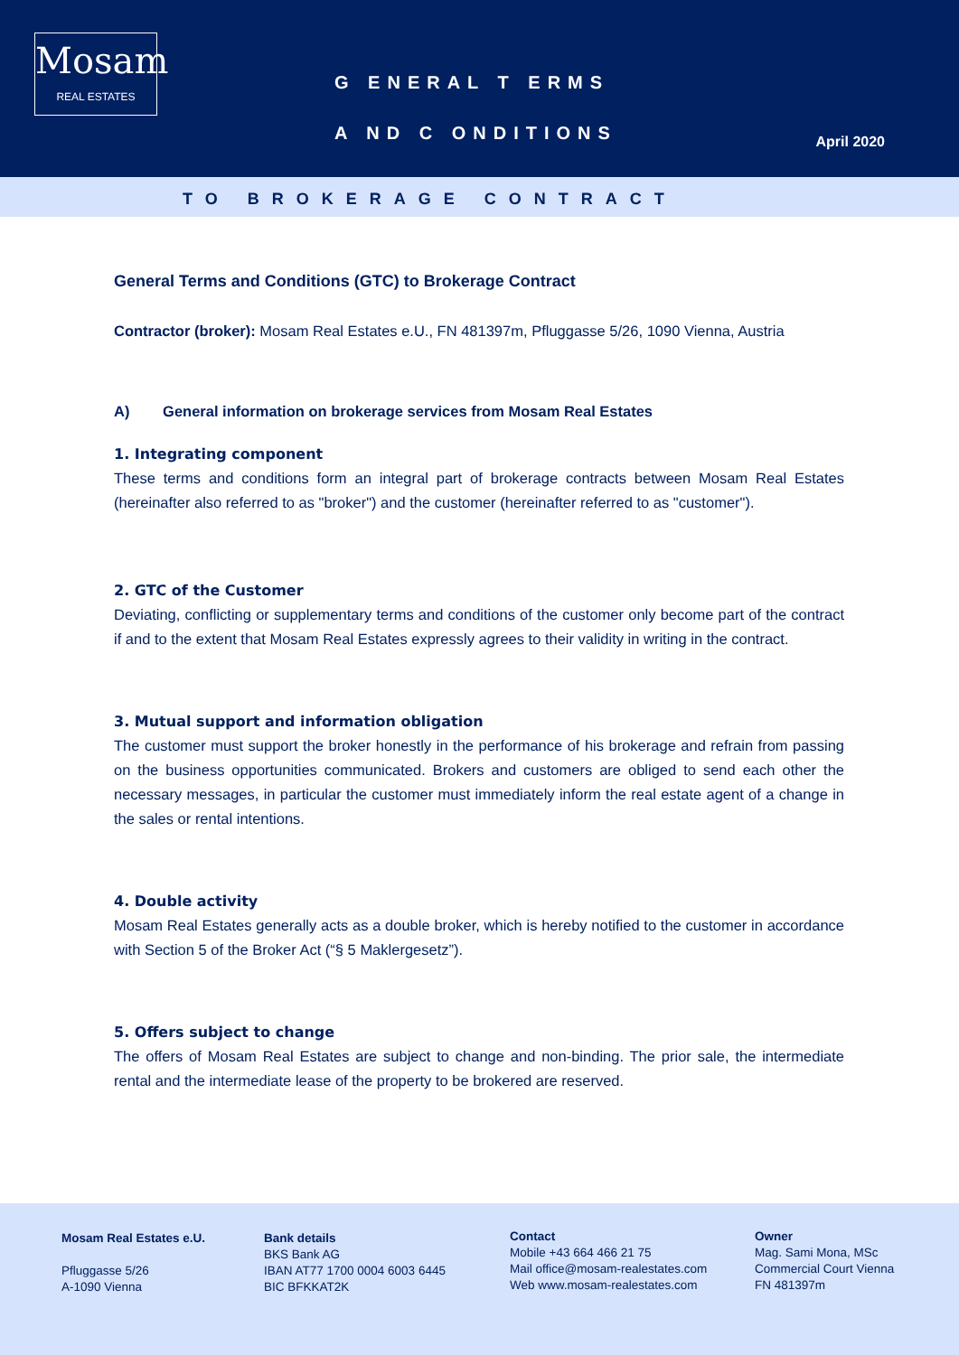Mosam
REAL ESTATES
G ENERAL T ERMS
A ND C ONDITIONS
April 2020
TO BROKERAGE CONTRACT
General Terms and Conditions (GTC) to Brokerage Contract
Contractor (broker): Mosam Real Estates e.U., FN 481397m, Pfluggasse 5/26, 1090 Vienna, Austria
A) General information on brokerage services from Mosam Real Estates
1. Integrating component
These terms and conditions form an integral part of brokerage contracts between Mosam Real Estates (hereinafter also referred to as "broker") and the customer (hereinafter referred to as "customer").
2. GTC of the Customer
Deviating, conflicting or supplementary terms and conditions of the customer only become part of the contract if and to the extent that Mosam Real Estates expressly agrees to their validity in writing in the contract.
3. Mutual support and information obligation
The customer must support the broker honestly in the performance of his brokerage and refrain from passing on the business opportunities communicated. Brokers and customers are obliged to send each other the necessary messages, in particular the customer must immediately inform the real estate agent of a change in the sales or rental intentions.
4. Double activity
Mosam Real Estates generally acts as a double broker, which is hereby notified to the customer in accordance with Section 5 of the Broker Act (“§ 5 Maklergesetz”).
5. Offers subject to change
The offers of Mosam Real Estates are subject to change and non-binding. The prior sale, the intermediate rental and the intermediate lease of the property to be brokered are reserved.
Mosam Real Estates e.U.
Pfluggasse 5/26
A-1090 Vienna
Bank details
BKS Bank AG
IBAN AT77 1700 0004 6003 6445
BIC BFKKAT2K
Contact
Mobile +43 664 466 21 75
Mail office@mosam-realestates.com
Web www.mosam-realestates.com
Owner
Mag. Sami Mona, MSc
Commercial Court Vienna
FN 481397m